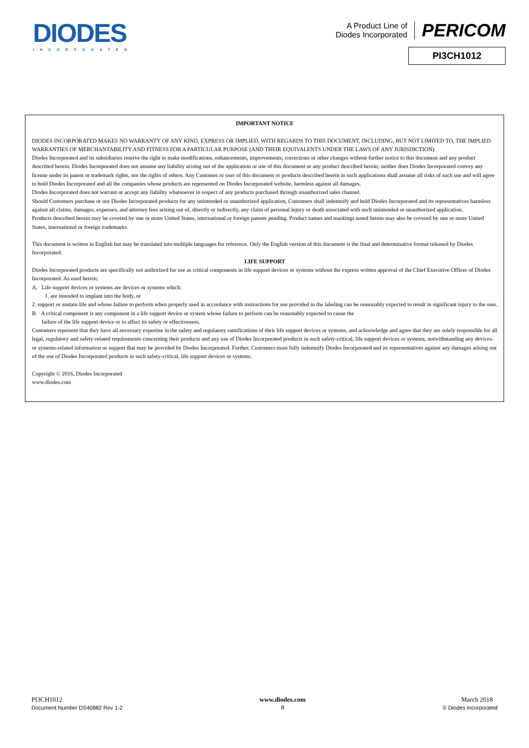DIODES
INCORPORATED
A Product Line of
Diodes Incorporated
PERICOM
PI3CH1012
IMPORTANT NOTICE
DIODES INCORPORATED MAKES NO WARRANTY OF ANY KIND, EXPRESS OR IMPLIED, WITH REGARDS TO THIS DOCUMENT, INCLUDING, BUT NOT LIMITED TO, THE IMPLIED WARRANTIES OF MERCHANTABILITY AND FITNESS FOR A PARTICULAR PURPOSE (AND THEIR EQUIVALENTS UNDER THE LAWS OF ANY JURISDICTION).
Diodes Incorporated and its subsidiaries reserve the right to make modifications, enhancements, improvements, corrections or other changes without further notice to this document and any product described herein. Diodes Incorporated does not assume any liability arising out of the application or use of this document or any product described herein; neither does Diodes Incorporated convey any license under its patent or trademark rights, nor the rights of others. Any Customer or user of this document or products described herein in such applications shall assume all risks of such use and will agree to hold Diodes Incorporated and all the companies whose products are represented on Diodes Incorporated website, harmless against all damages.
Diodes Incorporated does not warrant or accept any liability whatsoever in respect of any products purchased through unauthorized sales channel.
Should Customers purchase or use Diodes Incorporated products for any unintended or unauthorized application, Customers shall indemnify and hold Diodes Incorporated and its representatives harmless against all claims, damages, expenses, and attorney fees arising out of, directly or indirectly, any claim of personal injury or death associated with such unintended or unauthorized application.
Products described herein may be covered by one or more United States, international or foreign patents pending. Product names and markings noted herein may also be covered by one or more United States, international or foreign trademarks.
This document is written in English but may be translated into multiple languages for reference. Only the English version of this document is the final and determinative format released by Diodes Incorporated.
LIFE SUPPORT
Diodes Incorporated products are specifically not authorized for use as critical components in life support devices or systems without the express written approval of the Chief Executive Officer of Diodes Incorporated. As used herein:
A. Life support devices or systems are devices or systems which:
1. are intended to implant into the body, or
2. support or sustain life and whose failure to perform when properly used in accordance with instructions for use provided in the labeling can be reasonably expected to result in significant injury to the user.
B. A critical component is any component in a life support device or system whose failure to perform can be reasonably expected to cause the
failure of the life support device or to affect its safety or effectiveness.
Customers represent that they have all necessary expertise in the safety and regulatory ramifications of their life support devices or systems, and acknowledge and agree that they are solely responsible for all legal, regulatory and safety-related requirements concerning their products and any use of Diodes Incorporated products in such safety-critical, life support devices or systems, notwithstanding any devices- or systems-related information or support that may be provided by Diodes Incorporated. Further, Customers must fully indemnify Diodes Incorporated and its representatives against any damages arising out of the use of Diodes Incorporated products in such safety-critical, life support devices or systems.
Copyright © 2016, Diodes Incorporated
www.diodes.com
PI3CH1012
Document Number DS40882 Rev 1-2
www.diodes.com
8
March 2018
© Diodes Incorporated